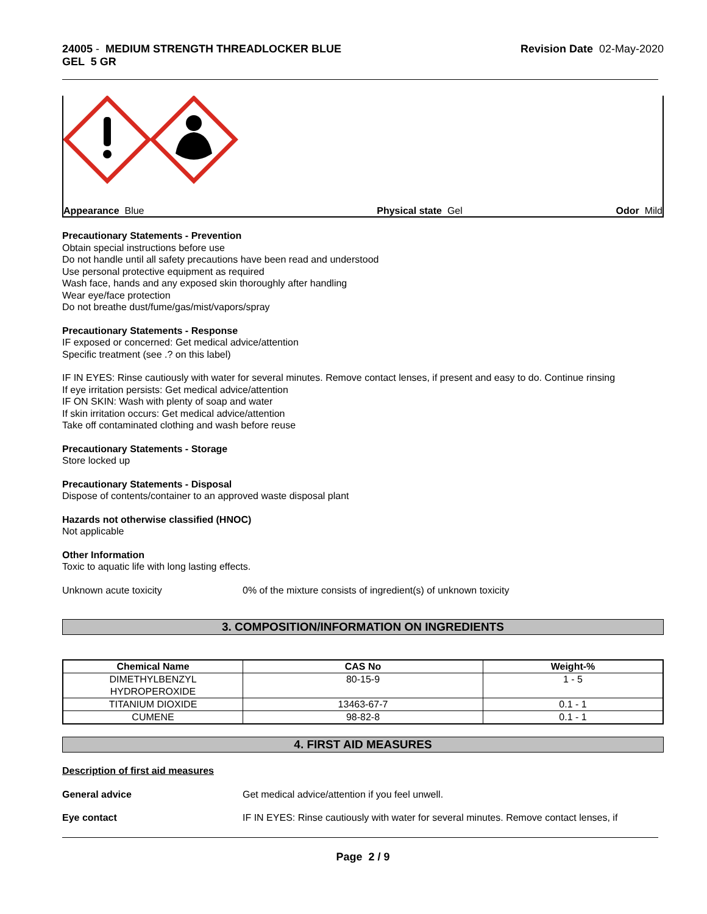24005 - MEDIUM STRENGTH THREADLOCKER BLUE
GEL 5 GR
Revision Date 02-May-2020
Appearance Blue Physical state Gel Odor Mild
Precautionary Statements - Prevention
Obtain special instructions before use
Do not handle until all safety precautions have been read and understood
Use personal protective equipment as required
Wash face, hands and any exposed skin thoroughly after handling
Wear eye/face protection
Do not breathe dust/fume/gas/mist/vapors/spray
Precautionary Statements - Response
IF exposed or concerned: Get medical advice/attention
Specific treatment (see .? on this label)
IF IN EYES: Rinse cautiously with water for several minutes. Remove contact lenses, if present and easy to do. Continue rinsing
If eye irritation persists: Get medical advice/attention
IF ON SKIN: Wash with plenty of soap and water
If skin irritation occurs: Get medical advice/attention
Take off contaminated clothing and wash before reuse
Precautionary Statements - Storage
Store locked up
Precautionary Statements - Disposal
Dispose of contents/container to an approved waste disposal plant
Hazards not otherwise classified (HNOC)
Not applicable
Other Information
Toxic to aquatic life with long lasting effects.
Unknown acute toxicity 0% of the mixture consists of ingredient(s) of unknown toxicity
3. COMPOSITION/INFORMATION ON INGREDIENTS
| Chemical Name | CAS No | Weight-% |
| --- | --- | --- |
| DIMETHYLBENZYL HYDROPEROXIDE | 80-15-9 | 1 - 5 |
| TITANIUM DIOXIDE | 13463-67-7 | 0.1 - 1 |
| CUMENE | 98-82-8 | 0.1 - 1 |
4. FIRST AID MEASURES
Description of first aid measures
General advice Get medical advice/attention if you feel unwell.
Eye contact IF IN EYES: Rinse cautiously with water for several minutes. Remove contact lenses, if
Page 2 / 9